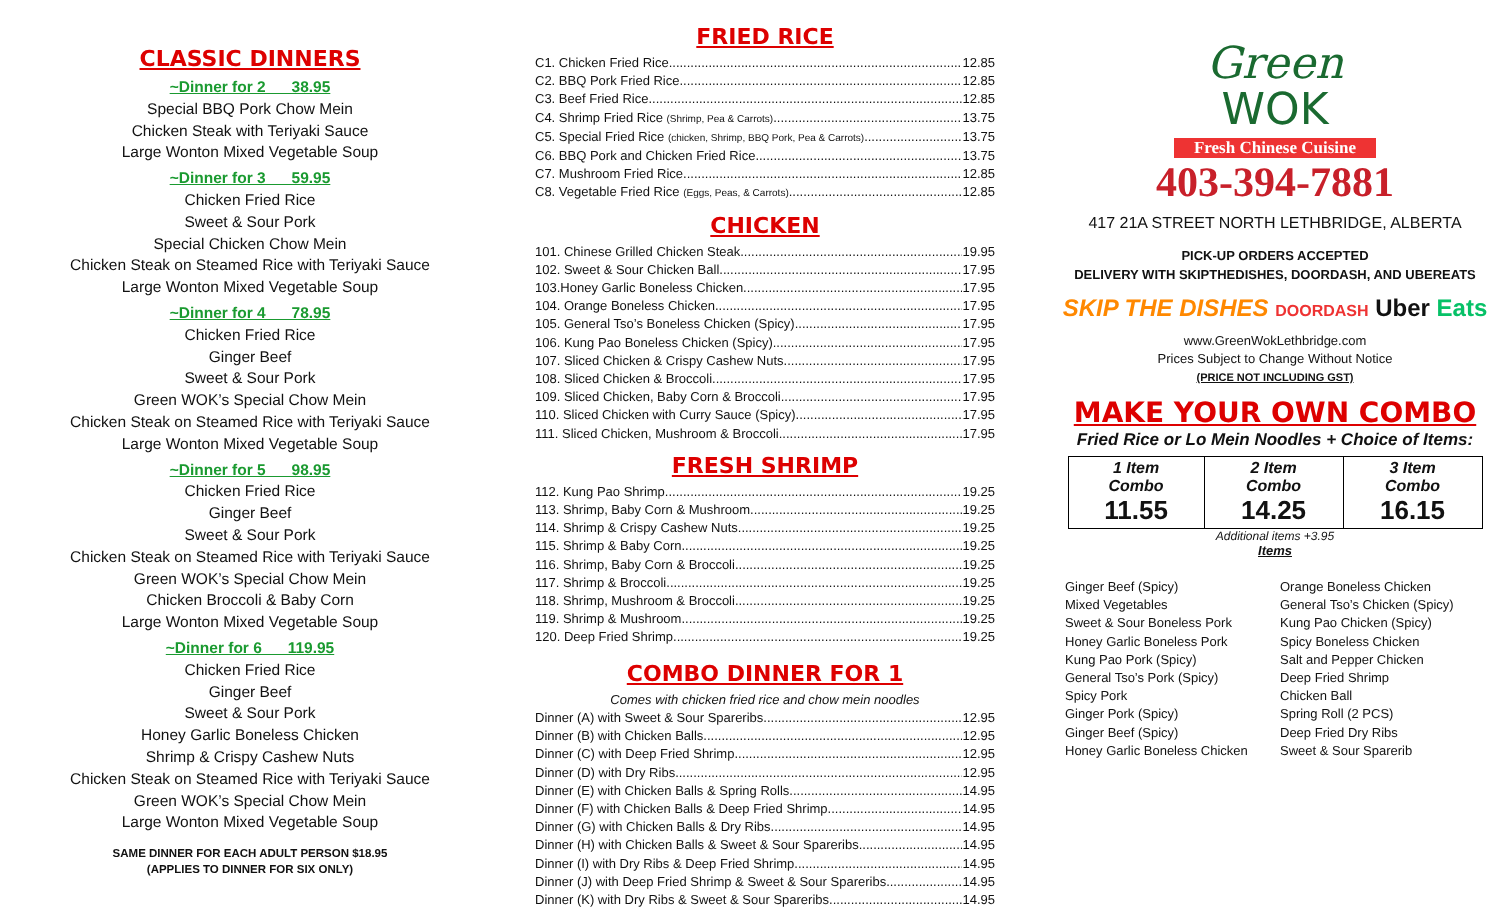CLASSIC DINNERS
~Dinner for 2 38.95
Special BBQ Pork Chow Mein
Chicken Steak with Teriyaki Sauce
Large Wonton Mixed Vegetable Soup
~Dinner for 3 59.95
Chicken Fried Rice
Sweet & Sour Pork
Special Chicken Chow Mein
Chicken Steak on Steamed Rice with Teriyaki Sauce
Large Wonton Mixed Vegetable Soup
~Dinner for 4 78.95
Chicken Fried Rice
Ginger Beef
Sweet & Sour Pork
Green WOK’s Special Chow Mein
Chicken Steak on Steamed Rice with Teriyaki Sauce
Large Wonton Mixed Vegetable Soup
~Dinner for 5 98.95
Chicken Fried Rice
Ginger Beef
Sweet & Sour Pork
Chicken Steak on Steamed Rice with Teriyaki Sauce
Green WOK’s Special Chow Mein
Chicken Broccoli & Baby Corn
Large Wonton Mixed Vegetable Soup
~Dinner for 6 119.95
Chicken Fried Rice
Ginger Beef
Sweet & Sour Pork
Honey Garlic Boneless Chicken
Shrimp & Crispy Cashew Nuts
Chicken Steak on Steamed Rice with Teriyaki Sauce
Green WOK’s Special Chow Mein
Large Wonton Mixed Vegetable Soup
SAME DINNER FOR EACH ADULT PERSON $18.95
(APPLIES TO DINNER FOR SIX ONLY)
FRIED RICE
C1. Chicken Fried Rice 12.85
C2. BBQ Pork Fried Rice 12.85
C3. Beef Fried Rice 12.85
C4. Shrimp Fried Rice (Shrimp, Pea & Carrots) 13.75
C5. Special Fried Rice (chicken, Shrimp, BBQ Pork, Pea & Carrots) 13.75
C6. BBQ Pork and Chicken Fried Rice 13.75
C7. Mushroom Fried Rice 12.85
C8. Vegetable Fried Rice (Eggs, Peas, & Carrots) 12.85
CHICKEN
101. Chinese Grilled Chicken Steak 19.95
102. Sweet & Sour Chicken Ball 17.95
103.Honey Garlic Boneless Chicken 17.95
104. Orange Boneless Chicken 17.95
105. General Tso’s Boneless Chicken (Spicy) 17.95
106. Kung Pao Boneless Chicken (Spicy) 17.95
107. Sliced Chicken & Crispy Cashew Nuts 17.95
108. Sliced Chicken & Broccoli 17.95
109. Sliced Chicken, Baby Corn & Broccoli 17.95
110. Sliced Chicken with Curry Sauce (Spicy) 17.95
111. Sliced Chicken, Mushroom & Broccoli 17.95
FRESH SHRIMP
112. Kung Pao Shrimp 19.25
113. Shrimp, Baby Corn & Mushroom 19.25
114. Shrimp & Crispy Cashew Nuts 19.25
115. Shrimp & Baby Corn 19.25
116. Shrimp, Baby Corn & Broccoli 19.25
117. Shrimp & Broccoli 19.25
118. Shrimp, Mushroom & Broccoli 19.25
119. Shrimp & Mushroom 19.25
120. Deep Fried Shrimp 19.25
COMBO DINNER FOR 1
Comes with chicken fried rice and chow mein noodles
Dinner (A) with Sweet & Sour Spareribs 12.95
Dinner (B) with Chicken Balls 12.95
Dinner (C) with Deep Fried Shrimp 12.95
Dinner (D) with Dry Ribs 12.95
Dinner (E) with Chicken Balls & Spring Rolls 14.95
Dinner (F) with Chicken Balls & Deep Fried Shrimp 14.95
Dinner (G) with Chicken Balls & Dry Ribs 14.95
Dinner (H) with Chicken Balls & Sweet & Sour Spareribs 14.95
Dinner (I) with Dry Ribs & Deep Fried Shrimp 14.95
Dinner (J) with Deep Fried Shrimp & Sweet & Sour Spareribs 14.95
Dinner (K) with Dry Ribs & Sweet & Sour Spareribs 14.95
Green
WOK
Fresh Chinese Cuisine
403-394-7881
417 21A STREET NORTH LETHBRIDGE, ALBERTA
PICK-UP ORDERS ACCEPTED
DELIVERY WITH SKIPTHEDISHES, DOORDASH, AND UBEREATS
SKIP THE DISHES DOORDASH Uber Eats
www.GreenWokLethbridge.com
Prices Subject to Change Without Notice
(PRICE NOT INCLUDING GST)
MAKE YOUR OWN COMBO
Fried Rice or Lo Mein Noodles + Choice of Items:
| 1 Item Combo 11.55 | 2 Item Combo 14.25 | 3 Item Combo 16.15 |
Additional items +3.95
Items
Ginger Beef (Spicy)
Mixed Vegetables
Sweet & Sour Boneless Pork
Honey Garlic Boneless Pork
Kung Pao Pork (Spicy)
General Tso’s Pork (Spicy)
Spicy Pork
Ginger Pork (Spicy)
Ginger Beef (Spicy)
Honey Garlic Boneless Chicken
Orange Boneless Chicken
General Tso’s Chicken (Spicy)
Kung Pao Chicken (Spicy)
Spicy Boneless Chicken
Salt and Pepper Chicken
Deep Fried Shrimp
Chicken Ball
Spring Roll (2 PCS)
Deep Fried Dry Ribs
Sweet & Sour Sparerib